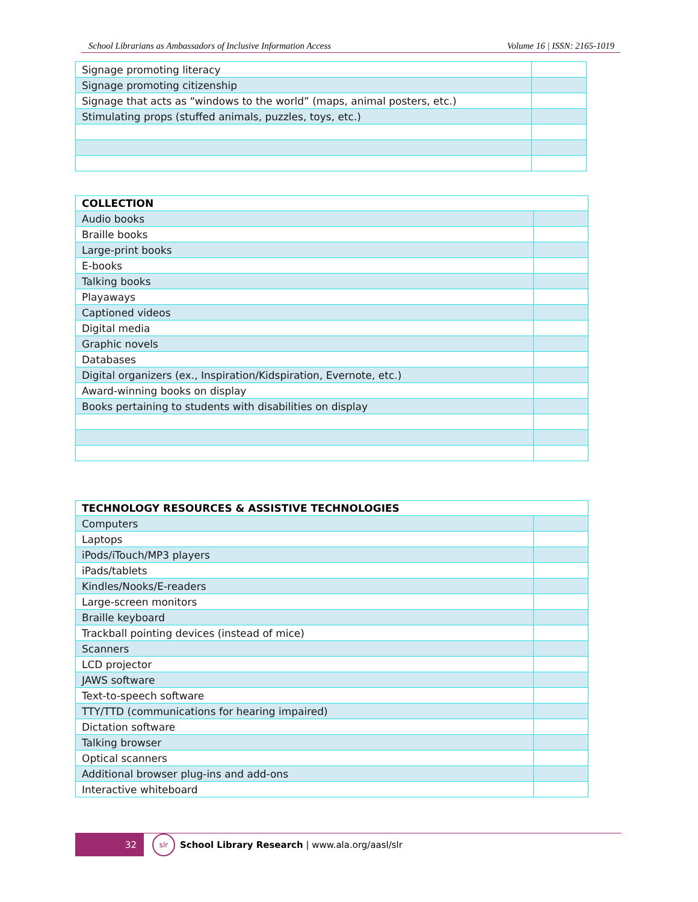School Librarians as Ambassadors of Inclusive Information Access Volume 16 | ISSN: 2165-1019
| Signage promoting literacy | |
| Signage promoting citizenship | |
| Signage that acts as “windows to the world” (maps, animal posters, etc.) | |
| Stimulating props (stuffed animals, puzzles, toys, etc.) | |
| COLLECTION | |
| --- | --- |
| Audio books | |
| Braille books | |
| Large-print books | |
| E-books | |
| Talking books | |
| Playaways | |
| Captioned videos | |
| Digital media | |
| Graphic novels | |
| Databases | |
| Digital organizers (ex., Inspiration/Kidspiration, Evernote, etc.) | |
| Award-winning books on display | |
| Books pertaining to students with disabilities on display | |
| TECHNOLOGY RESOURCES & ASSISTIVE TECHNOLOGIES | |
| --- | --- |
| Computers | |
| Laptops | |
| iPods/iTouch/MP3 players | |
| iPads/tablets | |
| Kindles/Nooks/E-readers | |
| Large-screen monitors | |
| Braille keyboard | |
| Trackball pointing devices (instead of mice) | |
| Scanners | |
| LCD projector | |
| JAWS software | |
| Text-to-speech software | |
| TTY/TTD (communications for hearing impaired) | |
| Dictation software | |
| Talking browser | |
| Optical scanners | |
| Additional browser plug-ins and add-ons | |
| Interactive whiteboard | |
32
slr
School Library Research | www.ala.org/aasl/slr